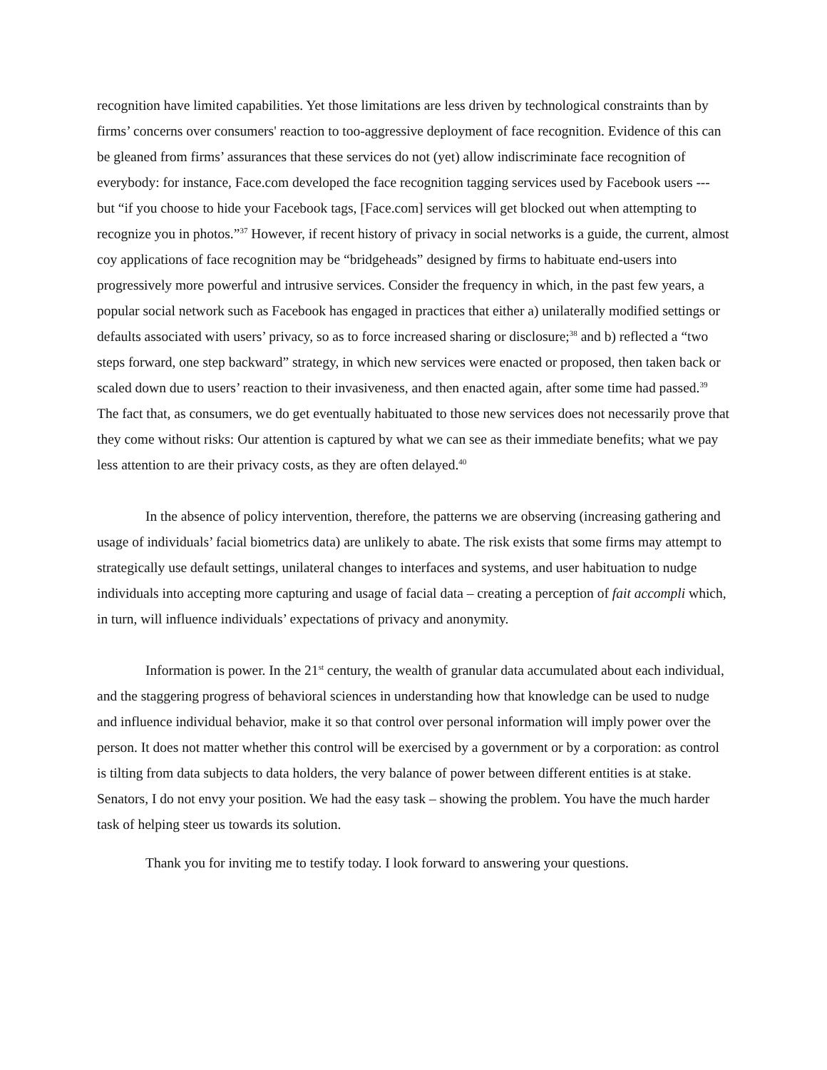recognition have limited capabilities. Yet those limitations are less driven by technological constraints than by firms’ concerns over consumers' reaction to too-aggressive deployment of face recognition. Evidence of this can be gleaned from firms’ assurances that these services do not (yet) allow indiscriminate face recognition of everybody: for instance, Face.com developed the face recognition tagging services used by Facebook users --- but “if you choose to hide your Facebook tags, [Face.com] services will get blocked out when attempting to recognize you in photos.”<sup>37</sup> However, if recent history of privacy in social networks is a guide, the current, almost coy applications of face recognition may be “bridgeheads” designed by firms to habituate end-users into progressively more powerful and intrusive services. Consider the frequency in which, in the past few years, a popular social network such as Facebook has engaged in practices that either a) unilaterally modified settings or defaults associated with users’ privacy, so as to force increased sharing or disclosure;<sup>38</sup> and b) reflected a “two steps forward, one step backward” strategy, in which new services were enacted or proposed, then taken back or scaled down due to users’ reaction to their invasiveness, and then enacted again, after some time had passed.<sup>39</sup> The fact that, as consumers, we do get eventually habituated to those new services does not necessarily prove that they come without risks: Our attention is captured by what we can see as their immediate benefits; what we pay less attention to are their privacy costs, as they are often delayed.<sup>40</sup>
In the absence of policy intervention, therefore, the patterns we are observing (increasing gathering and usage of individuals’ facial biometrics data) are unlikely to abate. The risk exists that some firms may attempt to strategically use default settings, unilateral changes to interfaces and systems, and user habituation to nudge individuals into accepting more capturing and usage of facial data – creating a perception of fait accompli which, in turn, will influence individuals’ expectations of privacy and anonymity.
Information is power. In the 21<sup>st</sup> century, the wealth of granular data accumulated about each individual, and the staggering progress of behavioral sciences in understanding how that knowledge can be used to nudge and influence individual behavior, make it so that control over personal information will imply power over the person. It does not matter whether this control will be exercised by a government or by a corporation: as control is tilting from data subjects to data holders, the very balance of power between different entities is at stake. Senators, I do not envy your position. We had the easy task – showing the problem. You have the much harder task of helping steer us towards its solution.
Thank you for inviting me to testify today. I look forward to answering your questions.